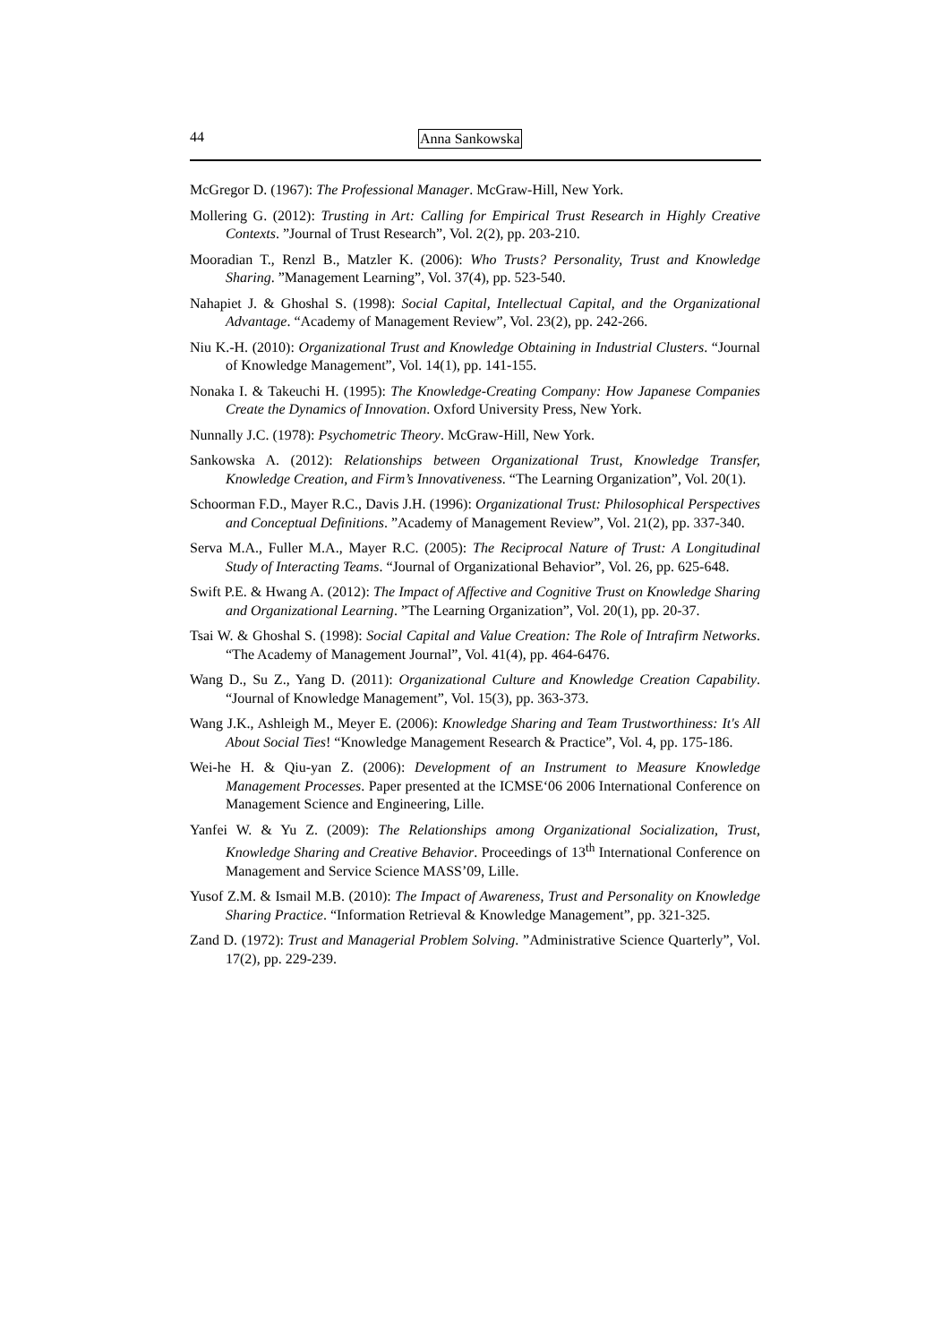44 Anna Sankowska
McGregor D. (1967): The Professional Manager. McGraw-Hill, New York.
Mollering G. (2012): Trusting in Art: Calling for Empirical Trust Research in Highly Creative Contexts. ”Journal of Trust Research”, Vol. 2(2), pp. 203-210.
Mooradian T., Renzl B., Matzler K. (2006): Who Trusts? Personality, Trust and Knowledge Sharing. ”Management Learning”, Vol. 37(4), pp. 523-540.
Nahapiet J. & Ghoshal S. (1998): Social Capital, Intellectual Capital, and the Organizational Advantage. “Academy of Management Review”, Vol. 23(2), pp. 242-266.
Niu K.-H. (2010): Organizational Trust and Knowledge Obtaining in Industrial Clusters. “Journal of Knowledge Management”, Vol. 14(1), pp. 141-155.
Nonaka I. & Takeuchi H. (1995): The Knowledge-Creating Company: How Japanese Companies Create the Dynamics of Innovation. Oxford University Press, New York.
Nunnally J.C. (1978): Psychometric Theory. McGraw-Hill, New York.
Sankowska A. (2012): Relationships between Organizational Trust, Knowledge Transfer, Knowledge Creation, and Firm’s Innovativeness. “The Learning Organization”, Vol. 20(1).
Schoorman F.D., Mayer R.C., Davis J.H. (1996): Organizational Trust: Philosophical Perspectives and Conceptual Definitions. ”Academy of Management Review”, Vol. 21(2), pp. 337-340.
Serva M.A., Fuller M.A., Mayer R.C. (2005): The Reciprocal Nature of Trust: A Longitudinal Study of Interacting Teams. “Journal of Organizational Behavior”, Vol. 26, pp. 625-648.
Swift P.E. & Hwang A. (2012): The Impact of Affective and Cognitive Trust on Knowledge Sharing and Organizational Learning. ”The Learning Organization”, Vol. 20(1), pp. 20-37.
Tsai W. & Ghoshal S. (1998): Social Capital and Value Creation: The Role of Intrafirm Networks. “The Academy of Management Journal”, Vol. 41(4), pp. 464-6476.
Wang D., Su Z., Yang D. (2011): Organizational Culture and Knowledge Creation Capability. “Journal of Knowledge Management”, Vol. 15(3), pp. 363-373.
Wang J.K., Ashleigh M., Meyer E. (2006): Knowledge Sharing and Team Trustworthiness: It's All About Social Ties! “Knowledge Management Research & Practice”, Vol. 4, pp. 175-186.
Wei-he H. & Qiu-yan Z. (2006): Development of an Instrument to Measure Knowledge Management Processes. Paper presented at the ICMSE‘06 2006 International Conference on Management Science and Engineering, Lille.
Yanfei W. & Yu Z. (2009): The Relationships among Organizational Socialization, Trust, Knowledge Sharing and Creative Behavior. Proceedings of 13<sup>th</sup> International Conference on Management and Service Science MASS’09, Lille.
Yusof Z.M. & Ismail M.B. (2010): The Impact of Awareness, Trust and Personality on Knowledge Sharing Practice. “Information Retrieval & Knowledge Management”, pp. 321-325.
Zand D. (1972): Trust and Managerial Problem Solving. ”Administrative Science Quarterly”, Vol. 17(2), pp. 229-239.